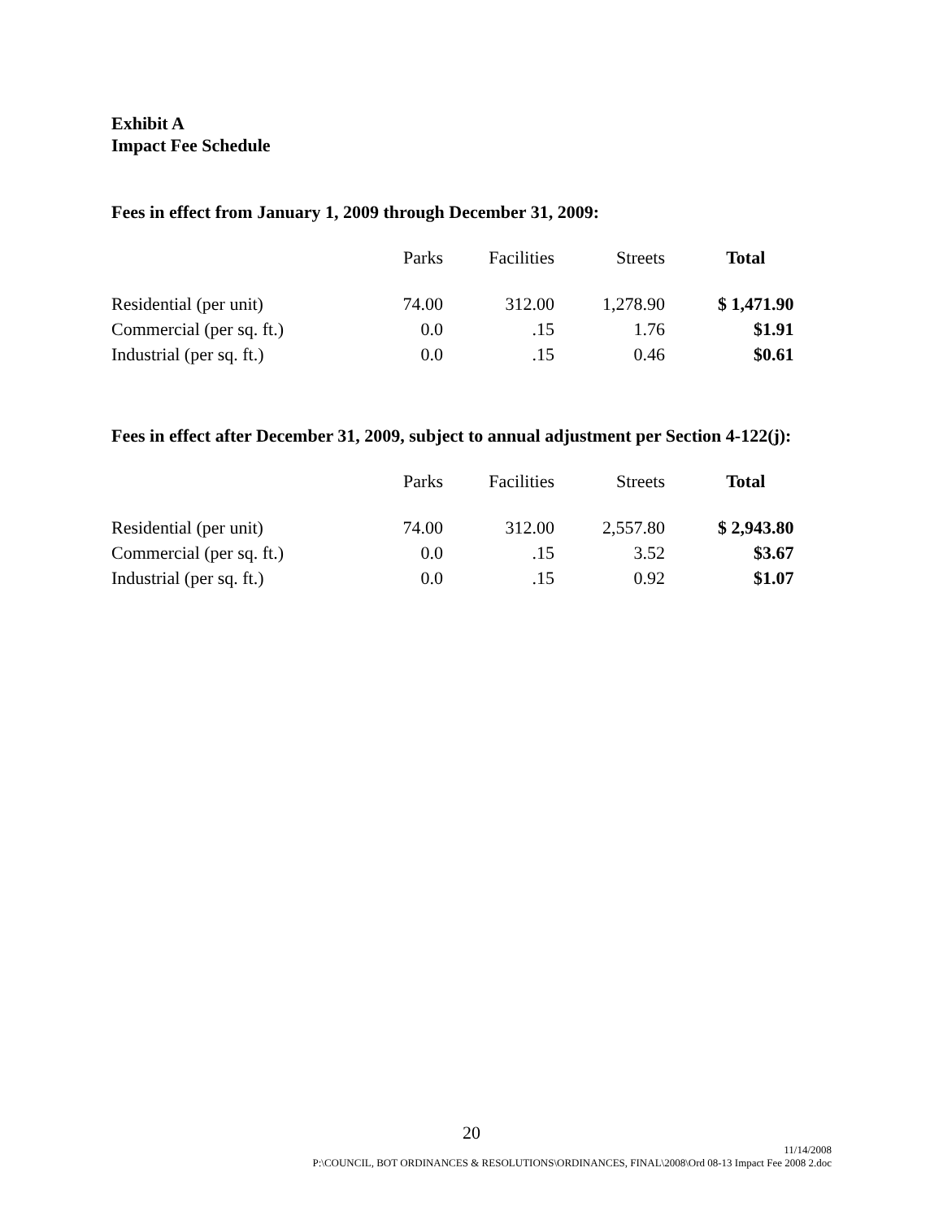Exhibit A
Impact Fee Schedule
Fees in effect from January 1, 2009 through December 31, 2009:
| | Parks | Facilities | Streets | Total | |
| --- | --- | --- | --- | --- | --- |
| Residential (per unit) | 74.00 | 312.00 | 1,278.90 | $ 1,471.90 | |
| Commercial (per sq. ft.) | 0.0 | .15 | 1.76 | $ | 1.91 |
| Industrial (per sq. ft.) | 0.0 | .15 | 0.46 | $ | 0.61 |
Fees in effect after December 31, 2009, subject to annual adjustment per Section 4-122(j):
| | Parks | Facilities | Streets | Total | |
| --- | --- | --- | --- | --- | --- |
| Residential (per unit) | 74.00 | 312.00 | 2,557.80 | $ 2,943.80 | |
| Commercial (per sq. ft.) | 0.0 | .15 | 3.52 | $ | 3.67 |
| Industrial (per sq. ft.) | 0.0 | .15 | 0.92 | $ | 1.07 |
20
11/14/2008
P:\COUNCIL, BOT ORDINANCES & RESOLUTIONS\ORDINANCES, FINAL\2008\Ord 08-13 Impact Fee 2008 2.doc